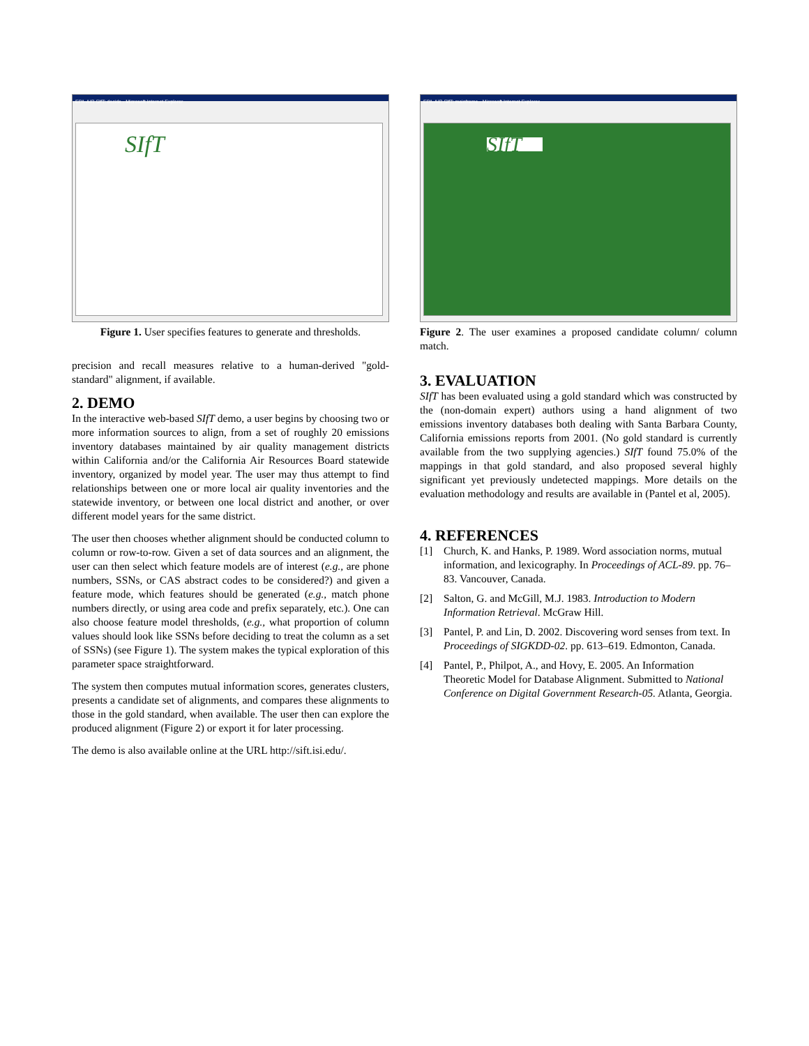EPA-AIR SIfT: decide - Microsoft Internet Explorer
SIfT
Figure 1. User specifies features to generate and thresholds.
precision and recall measures relative to a human-derived "gold-standard" alignment, if available.
2. DEMO
In the interactive web-based SIfT demo, a user begins by choosing two or more information sources to align, from a set of roughly 20 emissions inventory databases maintained by air quality management districts within California and/or the California Air Resources Board statewide inventory, organized by model year. The user may thus attempt to find relationships between one or more local air quality inventories and the statewide inventory, or between one local district and another, or over different model years for the same district.
The user then chooses whether alignment should be conducted column to column or row-to-row. Given a set of data sources and an alignment, the user can then select which feature models are of interest (e.g., are phone numbers, SSNs, or CAS abstract codes to be considered?) and given a feature mode, which features should be generated (e.g., match phone numbers directly, or using area code and prefix separately, etc.). One can also choose feature model thresholds, (e.g., what proportion of column values should look like SSNs before deciding to treat the column as a set of SSNs) (see Figure 1). The system makes the typical exploration of this parameter space straightforward.
The system then computes mutual information scores, generates clusters, presents a candidate set of alignments, and compares these alignments to those in the gold standard, when available. The user then can explore the produced alignment (Figure 2) or export it for later processing.
The demo is also available online at the URL http://sift.isi.edu/.
EPA-AIR SIfT: mainframe - Microsoft Internet Explorer
SIfT
Figure 2. The user examines a proposed candidate column/ column match.
3. EVALUATION
SIfT has been evaluated using a gold standard which was constructed by the (non-domain expert) authors using a hand alignment of two emissions inventory databases both dealing with Santa Barbara County, California emissions reports from 2001. (No gold standard is currently available from the two supplying agencies.) SIfT found 75.0% of the mappings in that gold standard, and also proposed several highly significant yet previously undetected mappings. More details on the evaluation methodology and results are available in (Pantel et al, 2005).
4. REFERENCES
[1] Church, K. and Hanks, P. 1989. Word association norms, mutual information, and lexicography. In Proceedings of ACL-89. pp. 76–83. Vancouver, Canada.
[2] Salton, G. and McGill, M.J. 1983. Introduction to Modern Information Retrieval. McGraw Hill.
[3] Pantel, P. and Lin, D. 2002. Discovering word senses from text. In Proceedings of SIGKDD-02. pp. 613–619. Edmonton, Canada.
[4] Pantel, P., Philpot, A., and Hovy, E. 2005. An Information Theoretic Model for Database Alignment. Submitted to National Conference on Digital Government Research-05. Atlanta, Georgia.